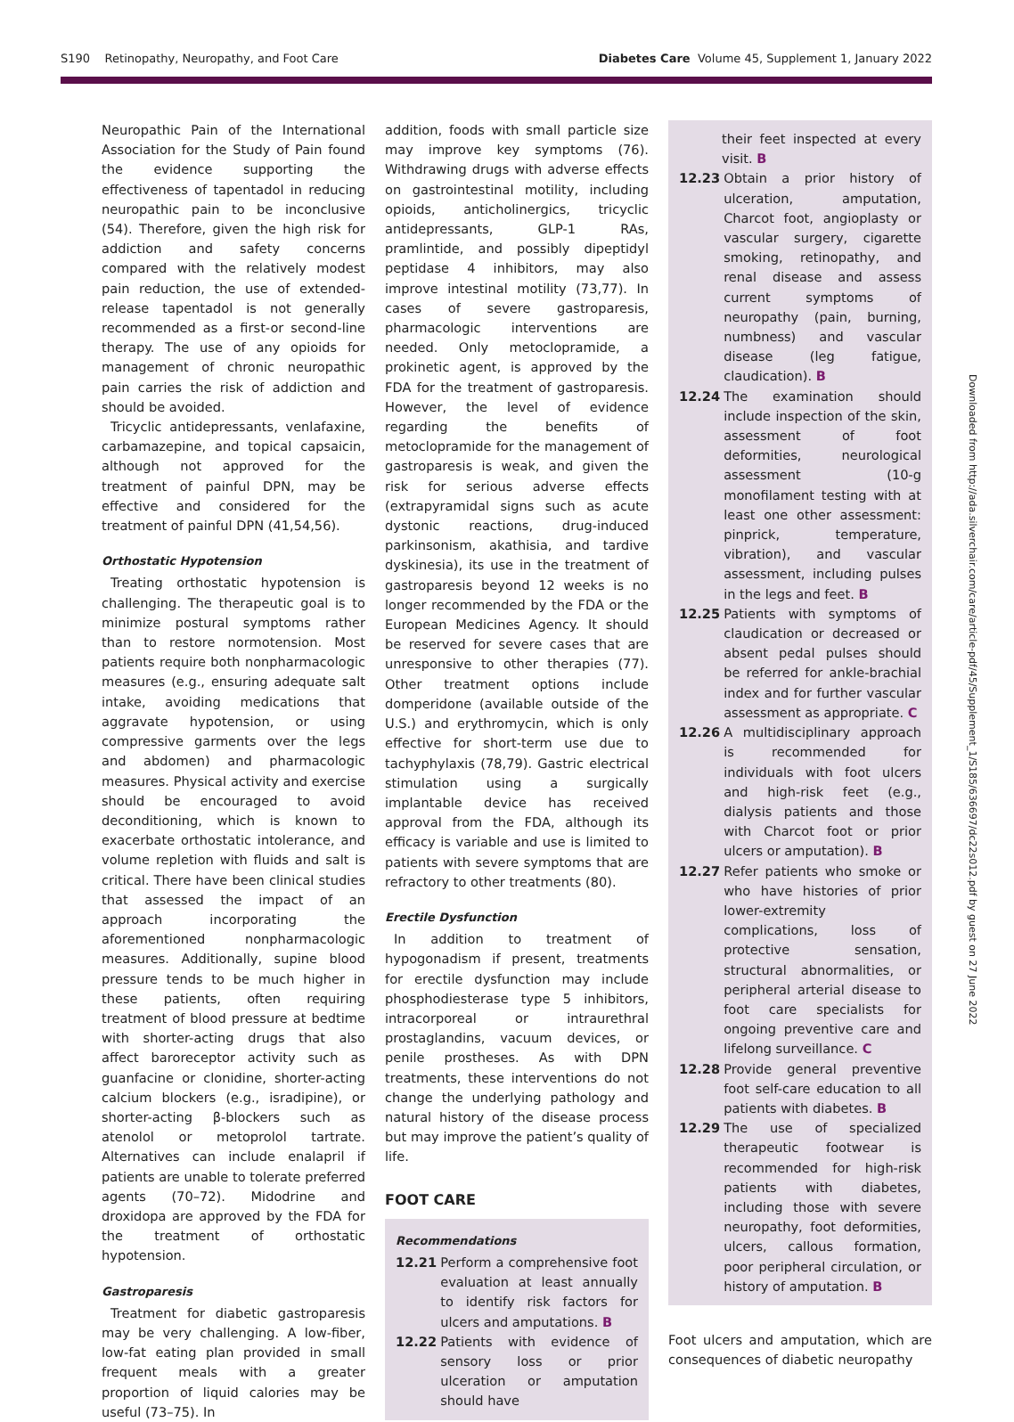S190 Retinopathy, Neuropathy, and Foot Care Diabetes Care Volume 45, Supplement 1, January 2022
Downloaded from http://ada.silverchair.com/care/article-pdf/45/Supplement_1/S185/636697/dc22s012.pdf by guest on 27 June 2022
Neuropathic Pain of the International Association for the Study of Pain found the evidence supporting the effectiveness of tapentadol in reducing neuropathic pain to be inconclusive (54). Therefore, given the high risk for addiction and safety concerns compared with the relatively modest pain reduction, the use of extended-release tapentadol is not generally recommended as a first-or second-line therapy. The use of any opioids for management of chronic neuropathic pain carries the risk of addiction and should be avoided.
Tricyclic antidepressants, venlafaxine, carbamazepine, and topical capsaicin, although not approved for the treatment of painful DPN, may be effective and considered for the treatment of painful DPN (41,54,56).
Orthostatic Hypotension
Treating orthostatic hypotension is challenging. The therapeutic goal is to minimize postural symptoms rather than to restore normotension. Most patients require both nonpharmacologic measures (e.g., ensuring adequate salt intake, avoiding medications that aggravate hypotension, or using compressive garments over the legs and abdomen) and pharmacologic measures. Physical activity and exercise should be encouraged to avoid deconditioning, which is known to exacerbate orthostatic intolerance, and volume repletion with fluids and salt is critical. There have been clinical studies that assessed the impact of an approach incorporating the aforementioned nonpharmacologic measures. Additionally, supine blood pressure tends to be much higher in these patients, often requiring treatment of blood pressure at bedtime with shorter-acting drugs that also affect baroreceptor activity such as guanfacine or clonidine, shorter-acting calcium blockers (e.g., isradipine), or shorter-acting β-blockers such as atenolol or metoprolol tartrate. Alternatives can include enalapril if patients are unable to tolerate preferred agents (70–72). Midodrine and droxidopa are approved by the FDA for the treatment of orthostatic hypotension.
Gastroparesis
Treatment for diabetic gastroparesis may be very challenging. A low-fiber, low-fat eating plan provided in small frequent meals with a greater proportion of liquid calories may be useful (73–75). In
addition, foods with small particle size may improve key symptoms (76). Withdrawing drugs with adverse effects on gastrointestinal motility, including opioids, anticholinergics, tricyclic antidepressants, GLP-1 RAs, pramlintide, and possibly dipeptidyl peptidase 4 inhibitors, may also improve intestinal motility (73,77). In cases of severe gastroparesis, pharmacologic interventions are needed. Only metoclopramide, a prokinetic agent, is approved by the FDA for the treatment of gastroparesis. However, the level of evidence regarding the benefits of metoclopramide for the management of gastroparesis is weak, and given the risk for serious adverse effects (extrapyramidal signs such as acute dystonic reactions, drug-induced parkinsonism, akathisia, and tardive dyskinesia), its use in the treatment of gastroparesis beyond 12 weeks is no longer recommended by the FDA or the European Medicines Agency. It should be reserved for severe cases that are unresponsive to other therapies (77). Other treatment options include domperidone (available outside of the U.S.) and erythromycin, which is only effective for short-term use due to tachyphylaxis (78,79). Gastric electrical stimulation using a surgically implantable device has received approval from the FDA, although its efficacy is variable and use is limited to patients with severe symptoms that are refractory to other treatments (80).
Erectile Dysfunction
In addition to treatment of hypogonadism if present, treatments for erectile dysfunction may include phosphodiesterase type 5 inhibitors, intracorporeal or intraurethral prostaglandins, vacuum devices, or penile prostheses. As with DPN treatments, these interventions do not change the underlying pathology and natural history of the disease process but may improve the patient’s quality of life.
FOOT CARE
Recommendations
12.21 Perform a comprehensive foot evaluation at least annually to identify risk factors for ulcers and amputations. B
12.22 Patients with evidence of sensory loss or prior ulceration or amputation should have
their feet inspected at every visit. B
12.23 Obtain a prior history of ulceration, amputation, Charcot foot, angioplasty or vascular surgery, cigarette smoking, retinopathy, and renal disease and assess current symptoms of neuropathy (pain, burning, numbness) and vascular disease (leg fatigue, claudication). B
12.24 The examination should include inspection of the skin, assessment of foot deformities, neurological assessment (10-g monofilament testing with at least one other assessment: pinprick, temperature, vibration), and vascular assessment, including pulses in the legs and feet. B
12.25 Patients with symptoms of claudication or decreased or absent pedal pulses should be referred for ankle-brachial index and for further vascular assessment as appropriate. C
12.26 A multidisciplinary approach is recommended for individuals with foot ulcers and high-risk feet (e.g., dialysis patients and those with Charcot foot or prior ulcers or amputation). B
12.27 Refer patients who smoke or who have histories of prior lower-extremity complications, loss of protective sensation, structural abnormalities, or peripheral arterial disease to foot care specialists for ongoing preventive care and lifelong surveillance. C
12.28 Provide general preventive foot self-care education to all patients with diabetes. B
12.29 The use of specialized therapeutic footwear is recommended for high-risk patients with diabetes, including those with severe neuropathy, foot deformities, ulcers, callous formation, poor peripheral circulation, or history of amputation. B
Foot ulcers and amputation, which are consequences of diabetic neuropathy